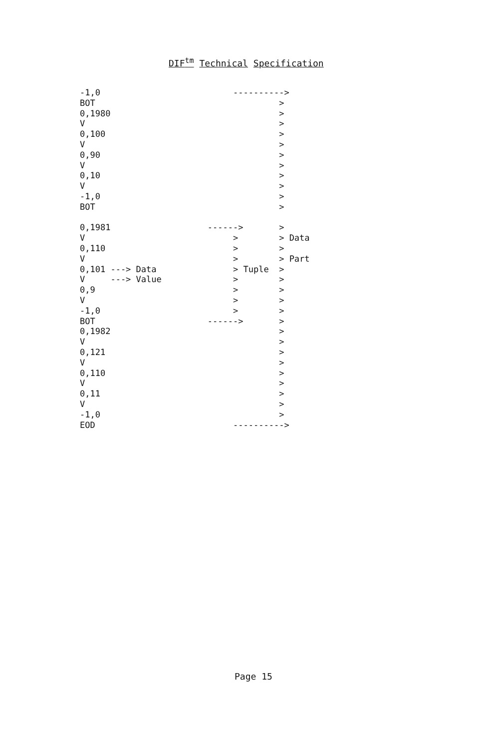DIF<sup>tm</sup> Technical Specification
-1,0                          ---------->
BOT                                    >
0,1980                                 >
V                                      >
0,100                                  >
V                                      >
0,90                                   >
V                                      >
0,10                                   >
V                                      >
-1,0                                   >
BOT                                    >

0,1981                   ------>       >
V                             >        > Data
0,110                         >        >
V                             >        > Part
0,101 ---> Data               > Tuple  >
V     ---> Value              >        >
0,9                           >        >
V                             >        >
-1,0                          >        >
BOT                      ------>       >
0,1982                                 >
V                                      >
0,121                                  >
V                                      >
0,110                                  >
V                                      >
0,11                                   >
V                                      >
-1,0                                   >
EOD                           ---------->
Page 15